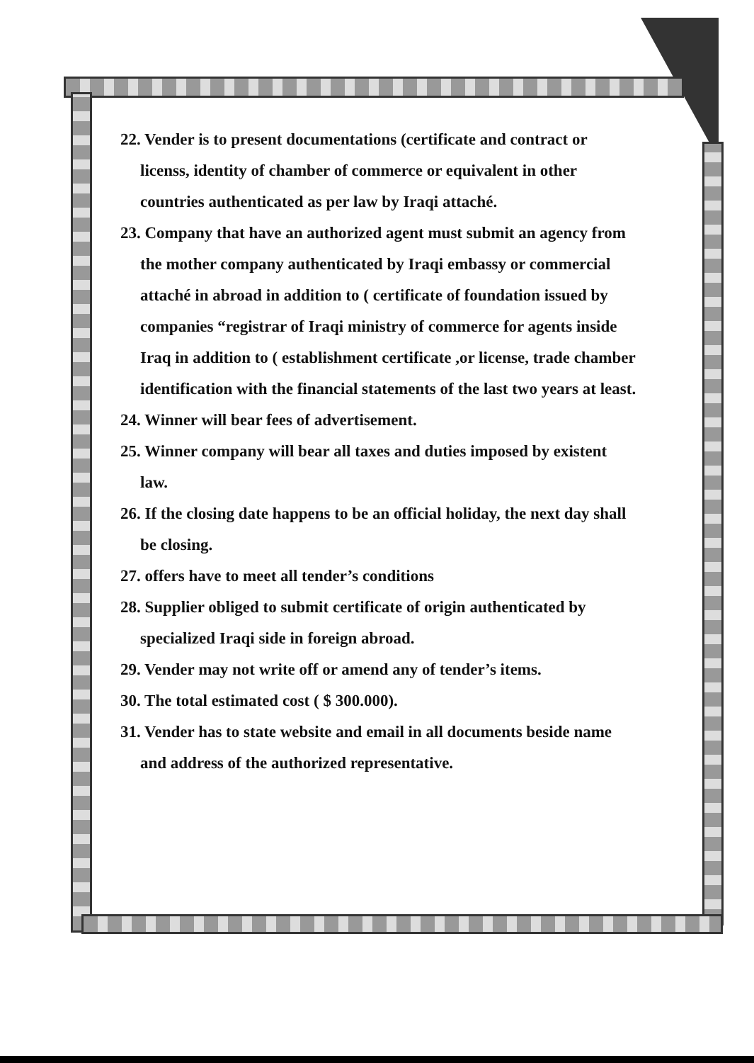22. Vender is to present documentations (certificate and contract or licenss, identity of chamber of commerce or equivalent in other countries authenticated as per law by Iraqi attaché.
23. Company that have an authorized agent must submit an agency from the mother company authenticated by Iraqi embassy or commercial attaché in abroad in addition to ( certificate of foundation issued by companies “registrar of Iraqi ministry of commerce for agents inside Iraq in addition to ( establishment certificate ,or license, trade chamber identification with the financial statements of the last two years at least.
24. Winner will bear fees of advertisement.
25. Winner company will bear all taxes and duties imposed by existent law.
26. If the closing date happens to be an official holiday, the next day shall be closing.
27. offers have to meet all tender’s conditions
28. Supplier obliged to submit certificate of origin authenticated by specialized Iraqi side in foreign abroad.
29. Vender may not write off or amend any of tender’s items.
30. The total estimated cost ( $ 300.000).
31. Vender has to state website and email in all documents beside name and address of the authorized representative.